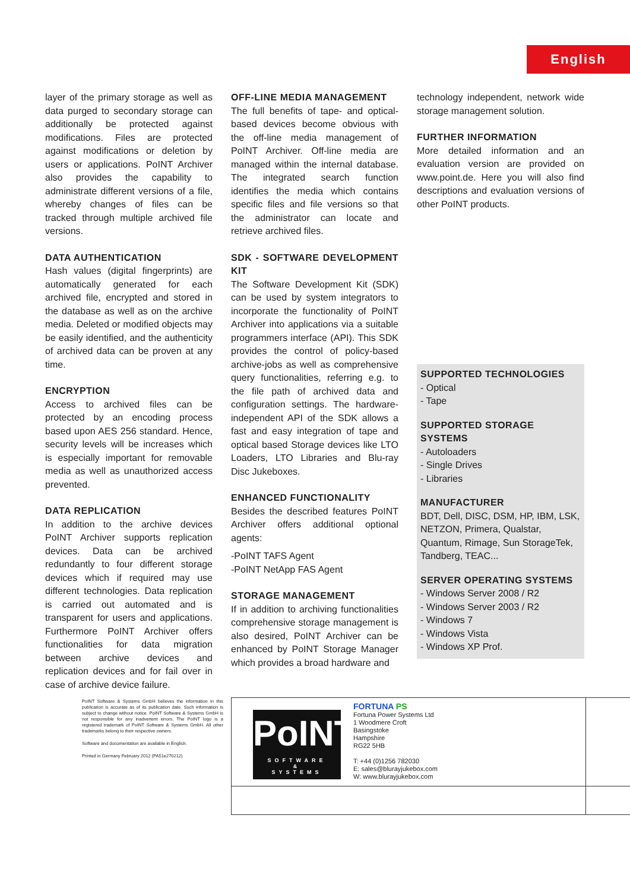English
layer of the primary storage as well as data purged to secondary storage can additionally be protected against modifications. Files are protected against modifications or deletion by users or applications. PoINT Archiver also provides the capability to administrate different versions of a file, whereby changes of files can be tracked through multiple archived file versions.
DATA AUTHENTICATION
Hash values (digital fingerprints) are automatically generated for each archived file, encrypted and stored in the database as well as on the archive media. Deleted or modified objects may be easily identified, and the authenticity of archived data can be proven at any time.
ENCRYPTION
Access to archived files can be protected by an encoding process based upon AES 256 standard. Hence, security levels will be increases which is especially important for removable media as well as unauthorized access prevented.
DATA REPLICATION
In addition to the archive devices PoINT Archiver supports replication devices. Data can be archived redundantly to four different storage devices which if required may use different technologies. Data replication is carried out automated and is transparent for users and applications. Furthermore PoINT Archiver offers functionalities for data migration between archive devices and replication devices and for fail over in case of archive device failure.
OFF-LINE MEDIA MANAGEMENT
The full benefits of tape- and optical-based devices become obvious with the off-line media management of PoINT Archiver. Off-line media are managed within the internal database. The integrated search function identifies the media which contains specific files and file versions so that the administrator can locate and retrieve archived files.
SDK - SOFTWARE DEVELOPMENT KIT
The Software Development Kit (SDK) can be used by system integrators to incorporate the functionality of PoINT Archiver into applications via a suitable programmers interface (API). This SDK provides the control of policy-based archive-jobs as well as comprehensive query functionalities, referring e.g. to the file path of archived data and configuration settings. The hardware-independent API of the SDK allows a fast and easy integration of tape and optical based Storage devices like LTO Loaders, LTO Libraries and Blu-ray Disc Jukeboxes.
ENHANCED FUNCTIONALITY
Besides the described features PoINT Archiver offers additional optional agents:
-PoINT TAFS Agent
-PoINT NetApp FAS Agent
STORAGE MANAGEMENT
If in addition to archiving functionalities comprehensive storage management is also desired, PoINT Archiver can be enhanced by PoINT Storage Manager which provides a broad hardware and
technology independent, network wide storage management solution.
FURTHER INFORMATION
More detailed information and an evaluation version are provided on www.point.de. Here you will also find descriptions and evaluation versions of other PoINT products.
SUPPORTED TECHNOLOGIES
- Optical
- Tape
SUPPORTED STORAGE SYSTEMS
- Autoloaders
- Single Drives
- Libraries
MANUFACTURER
BDT, Dell, DISC, DSM, HP, IBM, LSK, NETZON, Primera, Qualstar, Quantum, Rimage, Sun StorageTek, Tandberg, TEAC...
SERVER OPERATING SYSTEMS
- Windows Server 2008 / R2
- Windows Server 2003 / R2
- Windows 7
- Windows Vista
- Windows XP Prof.
PoINT Software & Systems GmbH believes the information in this publication is accurate as of its publication date. Such information is subject to change without notice. PoINT Software & Systems GmbH is not responsible for any inadvertent errors. The PoINT logo is a registered trademark of PoINT Software & Systems GmbH. All other trademarks belong to their respective owners.
Software and documentation are available in English.
Printed in Germany February 2012 (PA51e270212)
PoINT
SOFTWARE
&
SYSTEMS
FORTUNA PS
Fortuna Power Systems Ltd
1 Woodmere Croft
Basingstoke
Hampshire
RG22 5HB
T: +44 (0)1256 782030
E: sales@blurayjukebox.com
W: www.blurayjukebox.com